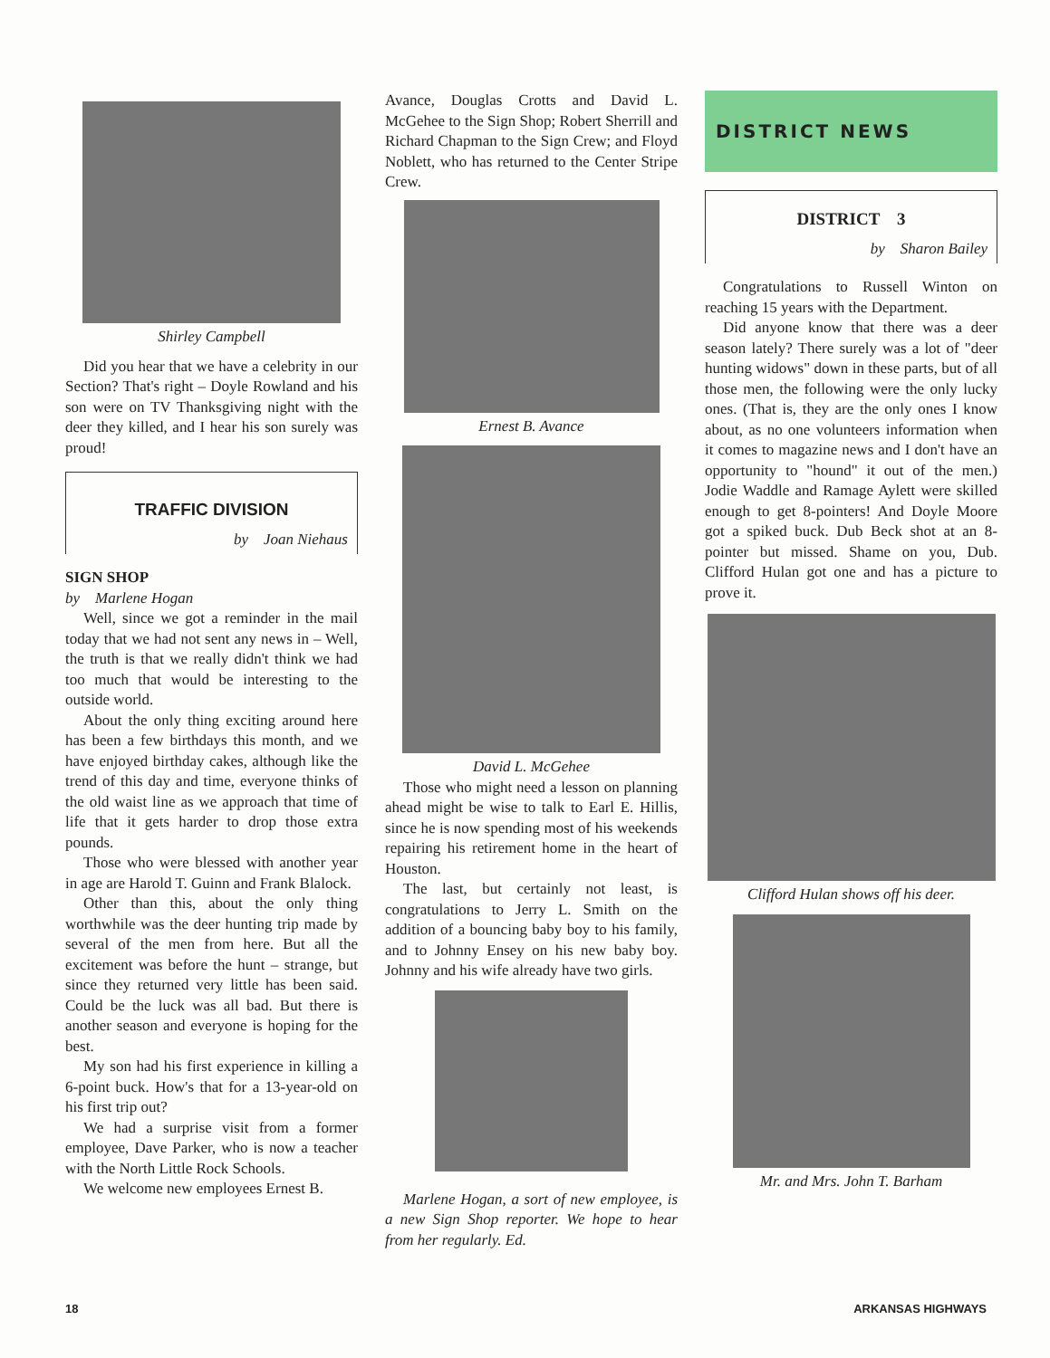Shirley Campbell
Did you hear that we have a celebrity in our Section? That's right – Doyle Rowland and his son were on TV Thanksgiving night with the deer they killed, and I hear his son surely was proud!
TRAFFIC DIVISION
by Joan Niehaus
SIGN SHOP
by Marlene Hogan
Well, since we got a reminder in the mail today that we had not sent any news in – Well, the truth is that we really didn't think we had too much that would be interesting to the outside world.
About the only thing exciting around here has been a few birthdays this month, and we have enjoyed birthday cakes, although like the trend of this day and time, everyone thinks of the old waist line as we approach that time of life that it gets harder to drop those extra pounds.
Those who were blessed with another year in age are Harold T. Guinn and Frank Blalock.
Other than this, about the only thing worthwhile was the deer hunting trip made by several of the men from here. But all the excitement was before the hunt – strange, but since they returned very little has been said. Could be the luck was all bad. But there is another season and everyone is hoping for the best.
My son had his first experience in killing a 6-point buck. How's that for a 13-year-old on his first trip out?
We had a surprise visit from a former employee, Dave Parker, who is now a teacher with the North Little Rock Schools.
We welcome new employees Ernest B.
Avance, Douglas Crotts and David L. McGehee to the Sign Shop; Robert Sherrill and Richard Chapman to the Sign Crew; and Floyd Noblett, who has returned to the Center Stripe Crew.
Ernest B. Avance
David L. McGehee
Those who might need a lesson on planning ahead might be wise to talk to Earl E. Hillis, since he is now spending most of his weekends repairing his retirement home in the heart of Houston.
The last, but certainly not least, is congratulations to Jerry L. Smith on the addition of a bouncing baby boy to his family, and to Johnny Ensey on his new baby boy. Johnny and his wife already have two girls.
Marlene Hogan, a sort of new employee, is a new Sign Shop reporter. We hope to hear from her regularly. Ed.
DISTRICT NEWS
DISTRICT 3
by Sharon Bailey
Congratulations to Russell Winton on reaching 15 years with the Department.
Did anyone know that there was a deer season lately? There surely was a lot of "deer hunting widows" down in these parts, but of all those men, the following were the only lucky ones. (That is, they are the only ones I know about, as no one volunteers information when it comes to magazine news and I don't have an opportunity to "hound" it out of the men.) Jodie Waddle and Ramage Aylett were skilled enough to get 8-pointers! And Doyle Moore got a spiked buck. Dub Beck shot at an 8-pointer but missed. Shame on you, Dub. Clifford Hulan got one and has a picture to prove it.
Clifford Hulan shows off his deer.
Mr. and Mrs. John T. Barham
18 ARKANSAS HIGHWAYS